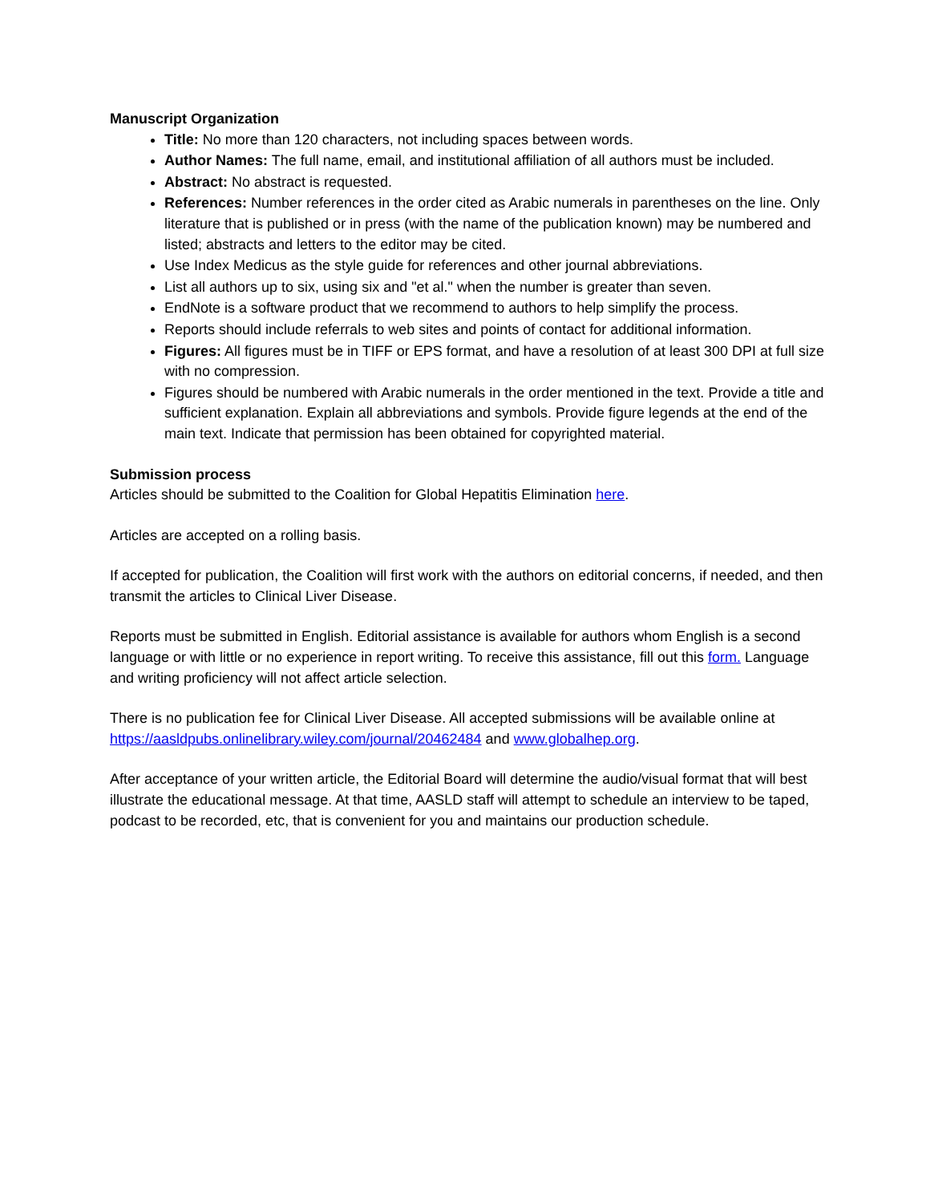Manuscript Organization
Title: No more than 120 characters, not including spaces between words.
Author Names: The full name, email, and institutional affiliation of all authors must be included.
Abstract: No abstract is requested.
References: Number references in the order cited as Arabic numerals in parentheses on the line. Only literature that is published or in press (with the name of the publication known) may be numbered and listed; abstracts and letters to the editor may be cited.
Use Index Medicus as the style guide for references and other journal abbreviations.
List all authors up to six, using six and "et al." when the number is greater than seven.
EndNote is a software product that we recommend to authors to help simplify the process.
Reports should include referrals to web sites and points of contact for additional information.
Figures: All figures must be in TIFF or EPS format, and have a resolution of at least 300 DPI at full size with no compression.
Figures should be numbered with Arabic numerals in the order mentioned in the text. Provide a title and sufficient explanation. Explain all abbreviations and symbols. Provide figure legends at the end of the main text. Indicate that permission has been obtained for copyrighted material.
Submission process
Articles should be submitted to the Coalition for Global Hepatitis Elimination here.
Articles are accepted on a rolling basis.
If accepted for publication, the Coalition will first work with the authors on editorial concerns, if needed, and then transmit the articles to Clinical Liver Disease.
Reports must be submitted in English. Editorial assistance is available for authors whom English is a second language or with little or no experience in report writing. To receive this assistance, fill out this form. Language and writing proficiency will not affect article selection.
There is no publication fee for Clinical Liver Disease. All accepted submissions will be available online at https://aasldpubs.onlinelibrary.wiley.com/journal/20462484 and www.globalhep.org.
After acceptance of your written article, the Editorial Board will determine the audio/visual format that will best illustrate the educational message. At that time, AASLD staff will attempt to schedule an interview to be taped, podcast to be recorded, etc, that is convenient for you and maintains our production schedule.